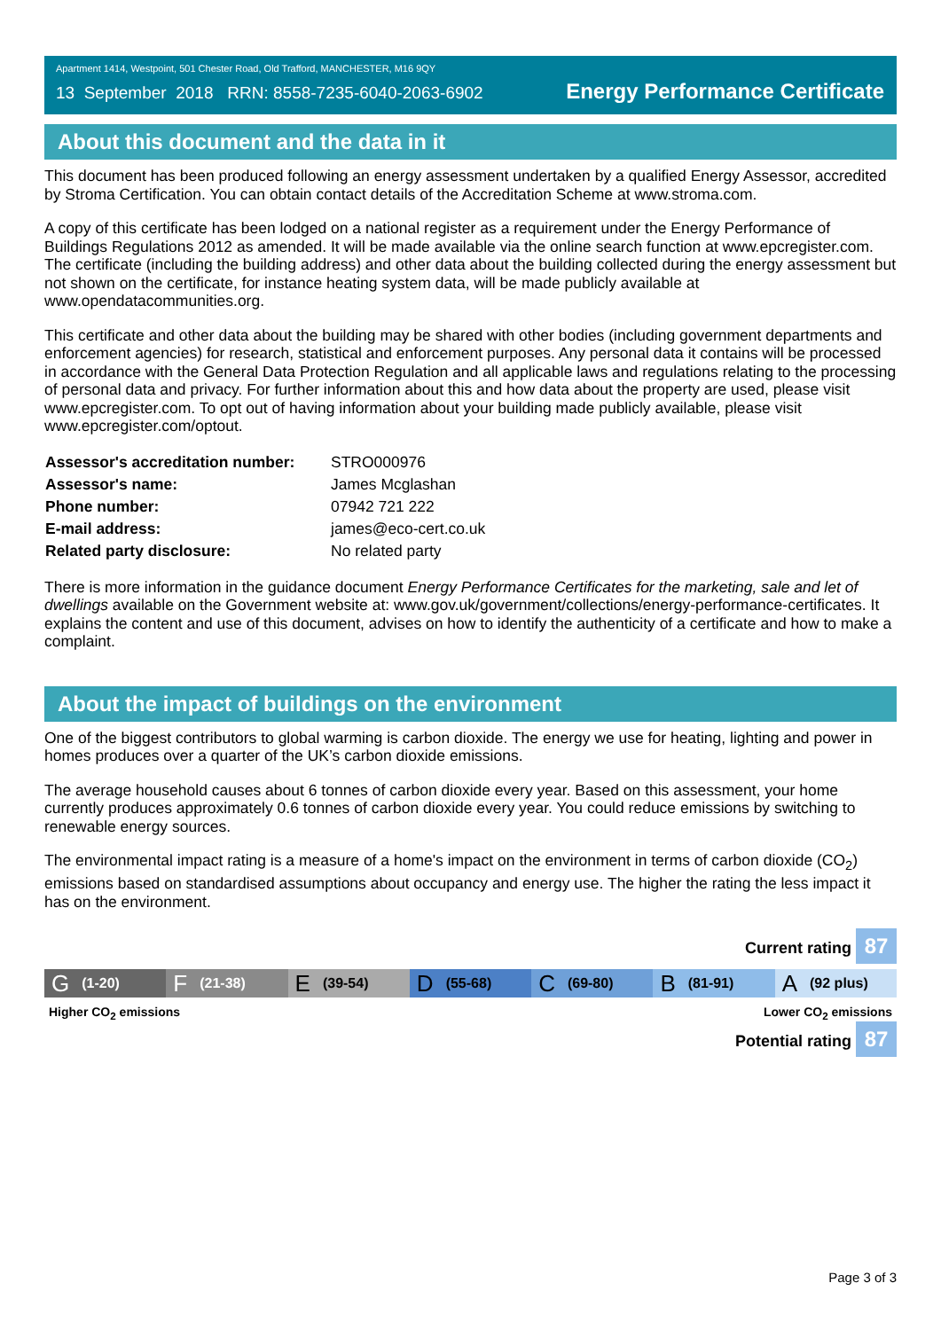Apartment 1414, Westpoint, 501 Chester Road, Old Trafford, MANCHESTER, M16 9QY
13 September 2018 RRN: 8558-7235-6040-2063-6902 Energy Performance Certificate
About this document and the data in it
This document has been produced following an energy assessment undertaken by a qualified Energy Assessor, accredited by Stroma Certification. You can obtain contact details of the Accreditation Scheme at www.stroma.com.
A copy of this certificate has been lodged on a national register as a requirement under the Energy Performance of Buildings Regulations 2012 as amended. It will be made available via the online search function at www.epcregister.com. The certificate (including the building address) and other data about the building collected during the energy assessment but not shown on the certificate, for instance heating system data, will be made publicly available at www.opendatacommunities.org.
This certificate and other data about the building may be shared with other bodies (including government departments and enforcement agencies) for research, statistical and enforcement purposes. Any personal data it contains will be processed in accordance with the General Data Protection Regulation and all applicable laws and regulations relating to the processing of personal data and privacy. For further information about this and how data about the property are used, please visit www.epcregister.com. To opt out of having information about your building made publicly available, please visit www.epcregister.com/optout.
| Assessor's accreditation number: | STRO000976 |
| Assessor's name: | James Mcglashan |
| Phone number: | 07942 721 222 |
| E-mail address: | james@eco-cert.co.uk |
| Related party disclosure: | No related party |
There is more information in the guidance document Energy Performance Certificates for the marketing, sale and let of dwellings available on the Government website at: www.gov.uk/government/collections/energy-performance-certificates. It explains the content and use of this document, advises on how to identify the authenticity of a certificate and how to make a complaint.
About the impact of buildings on the environment
One of the biggest contributors to global warming is carbon dioxide. The energy we use for heating, lighting and power in homes produces over a quarter of the UK’s carbon dioxide emissions.
The average household causes about 6 tonnes of carbon dioxide every year. Based on this assessment, your home currently produces approximately 0.6 tonnes of carbon dioxide every year. You could reduce emissions by switching to renewable energy sources.
The environmental impact rating is a measure of a home's impact on the environment in terms of carbon dioxide (CO<sub>2</sub>) emissions based on standardised assumptions about occupancy and energy use. The higher the rating the less impact it has on the environment.
Current rating 87
G (1-20)
F (21-38)
E (39-54)
D (55-68)
C (69-80)
B (81-91)
A (92 plus)
Higher CO<sub>2</sub> emissions Lower CO<sub>2</sub> emissions
Potential rating 87
Page 3 of 3